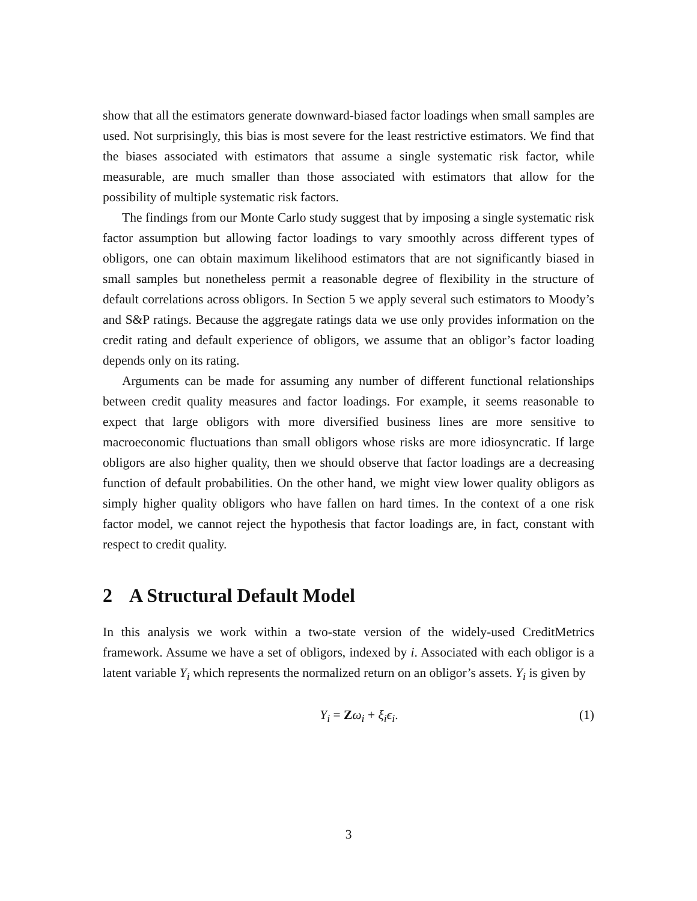show that all the estimators generate downward-biased factor loadings when small samples are used. Not surprisingly, this bias is most severe for the least restrictive estimators. We find that the biases associated with estimators that assume a single systematic risk factor, while measurable, are much smaller than those associated with estimators that allow for the possibility of multiple systematic risk factors.
The findings from our Monte Carlo study suggest that by imposing a single systematic risk factor assumption but allowing factor loadings to vary smoothly across different types of obligors, one can obtain maximum likelihood estimators that are not significantly biased in small samples but nonetheless permit a reasonable degree of flexibility in the structure of default correlations across obligors. In Section 5 we apply several such estimators to Moody’s and S&P ratings. Because the aggregate ratings data we use only provides information on the credit rating and default experience of obligors, we assume that an obligor’s factor loading depends only on its rating.
Arguments can be made for assuming any number of different functional relationships between credit quality measures and factor loadings. For example, it seems reasonable to expect that large obligors with more diversified business lines are more sensitive to macroeconomic fluctuations than small obligors whose risks are more idiosyncratic. If large obligors are also higher quality, then we should observe that factor loadings are a decreasing function of default probabilities. On the other hand, we might view lower quality obligors as simply higher quality obligors who have fallen on hard times. In the context of a one risk factor model, we cannot reject the hypothesis that factor loadings are, in fact, constant with respect to credit quality.
2 A Structural Default Model
In this analysis we work within a two-state version of the widely-used CreditMetrics framework. Assume we have a set of obligors, indexed by i. Associated with each obligor is a latent variable Y<sub>i</sub> which represents the normalized return on an obligor’s assets. Y<sub>i</sub> is given by
Y<sub>i</sub> = Zω<sub>i</sub> + ξ<sub>i</sub>ϵ<sub>i</sub>. (1)
3